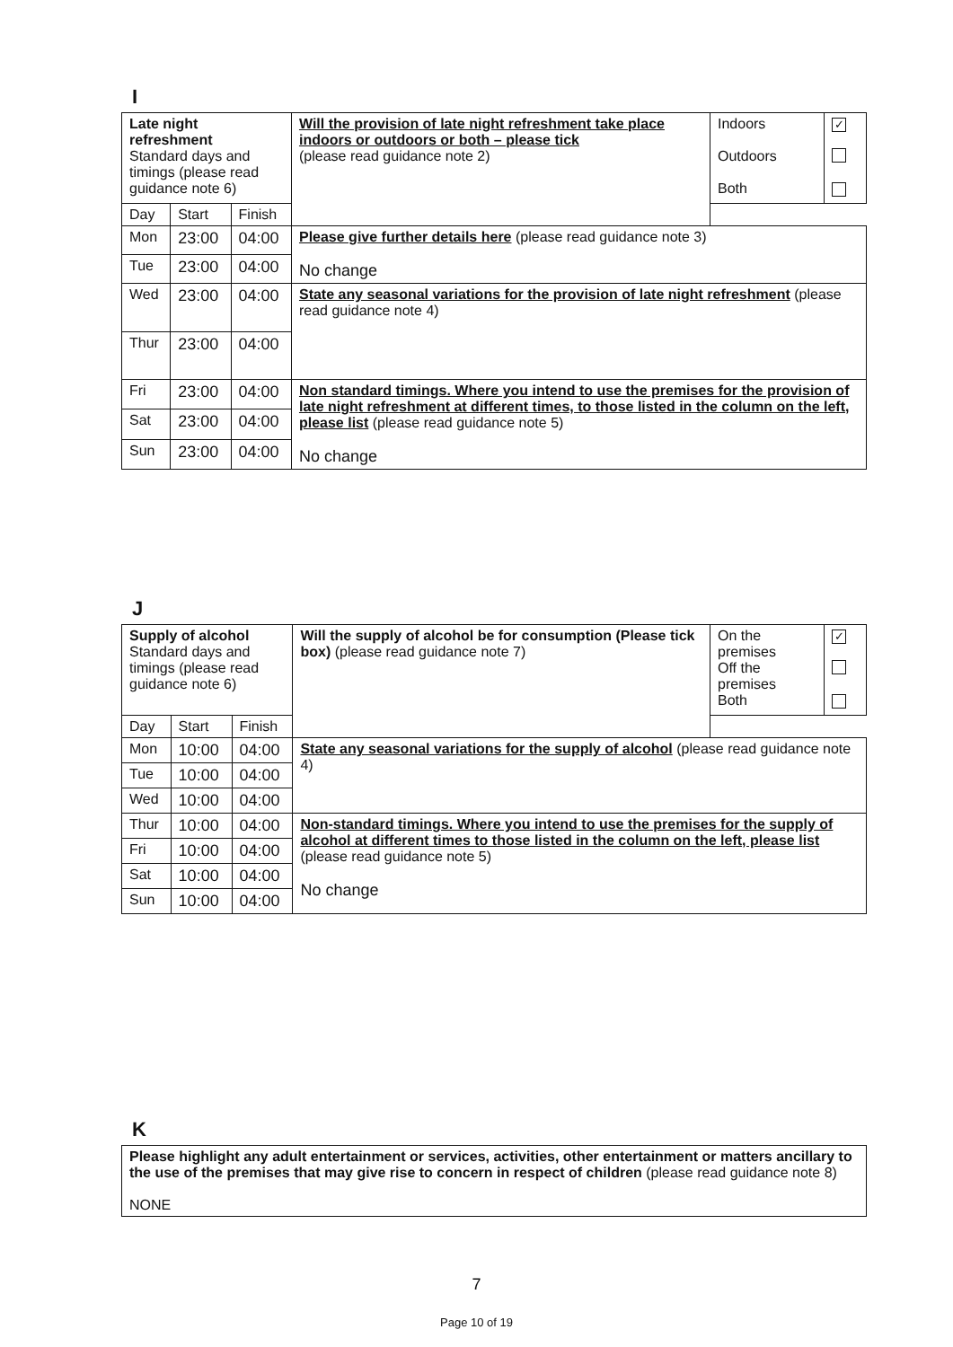I
| Late night refreshment Standard days and timings (please read guidance note 6) | | | Will the provision of late night refreshment take place indoors or outdoors or both – please tick (please read guidance note 2) | Indoors Outdoors Both | ✓ |
| Day | Start | Finish | | | |
| Mon | 23:00 | 04:00 | Please give further details here (please read guidance note 3) No change | | |
| Tue | 23:00 | 04:00 | | | |
| Wed | 23:00 | 04:00 | State any seasonal variations for the provision of late night refreshment (please read guidance note 4) | | |
| Thur | 23:00 | 04:00 | | | |
| Fri | 23:00 | 04:00 | Non standard timings. Where you intend to use the premises for the provision of late night refreshment at different times, to those listed in the column on the left, please list (please read guidance note 5) No change | | |
| Sat | 23:00 | 04:00 | | | |
| Sun | 23:00 | 04:00 | | | |
J
| Supply of alcohol Standard days and timings (please read guidance note 6) | | | Will the supply of alcohol be for consumption (Please tick box) (please read guidance note 7) | On the premises Off the premises Both | ✓ |
| Day | Start | Finish | | | |
| Mon | 10:00 | 04:00 | State any seasonal variations for the supply of alcohol (please read guidance note 4) | | |
| Tue | 10:00 | 04:00 | | | |
| Wed | 10:00 | 04:00 | | | |
| Thur | 10:00 | 04:00 | Non-standard timings. Where you intend to use the premises for the supply of alcohol at different times to those listed in the column on the left, please list (please read guidance note 5) No change | | |
| Fri | 10:00 | 04:00 | | | |
| Sat | 10:00 | 04:00 | | | |
| Sun | 10:00 | 04:00 | | | |
K
| Please highlight any adult entertainment or services, activities, other entertainment or matters ancillary to the use of the premises that may give rise to concern in respect of children (please read guidance note 8) NONE |
7
Page 10 of 19